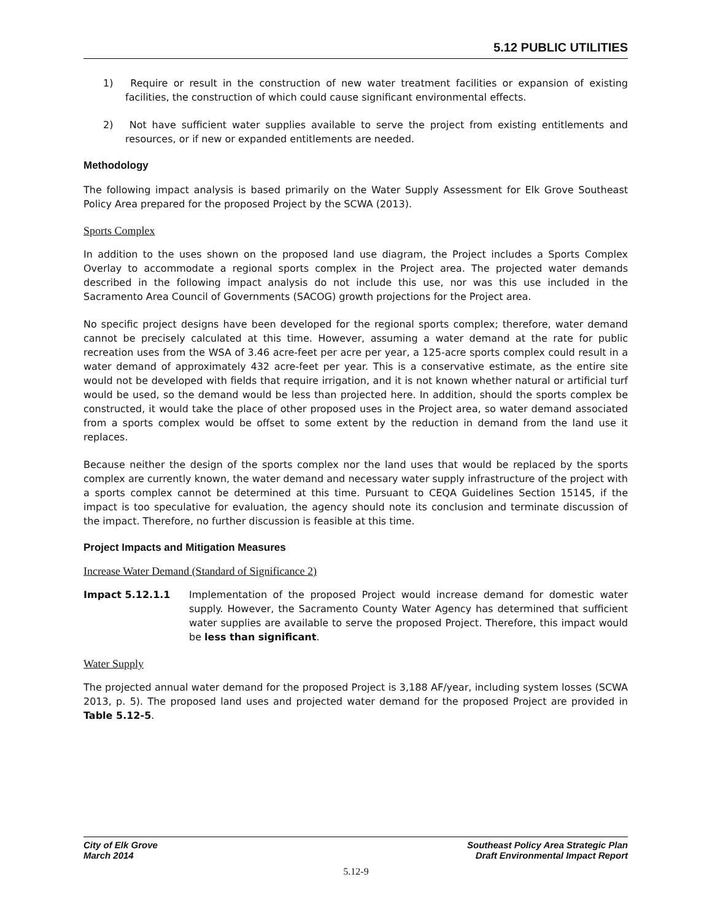5.12 PUBLIC UTILITIES
1) Require or result in the construction of new water treatment facilities or expansion of existing facilities, the construction of which could cause significant environmental effects.
2) Not have sufficient water supplies available to serve the project from existing entitlements and resources, or if new or expanded entitlements are needed.
Methodology
The following impact analysis is based primarily on the Water Supply Assessment for Elk Grove Southeast Policy Area prepared for the proposed Project by the SCWA (2013).
Sports Complex
In addition to the uses shown on the proposed land use diagram, the Project includes a Sports Complex Overlay to accommodate a regional sports complex in the Project area. The projected water demands described in the following impact analysis do not include this use, nor was this use included in the Sacramento Area Council of Governments (SACOG) growth projections for the Project area.
No specific project designs have been developed for the regional sports complex; therefore, water demand cannot be precisely calculated at this time. However, assuming a water demand at the rate for public recreation uses from the WSA of 3.46 acre-feet per acre per year, a 125-acre sports complex could result in a water demand of approximately 432 acre-feet per year. This is a conservative estimate, as the entire site would not be developed with fields that require irrigation, and it is not known whether natural or artificial turf would be used, so the demand would be less than projected here. In addition, should the sports complex be constructed, it would take the place of other proposed uses in the Project area, so water demand associated from a sports complex would be offset to some extent by the reduction in demand from the land use it replaces.
Because neither the design of the sports complex nor the land uses that would be replaced by the sports complex are currently known, the water demand and necessary water supply infrastructure of the project with a sports complex cannot be determined at this time. Pursuant to CEQA Guidelines Section 15145, if the impact is too speculative for evaluation, the agency should note its conclusion and terminate discussion of the impact. Therefore, no further discussion is feasible at this time.
Project Impacts and Mitigation Measures
Increase Water Demand (Standard of Significance 2)
Impact 5.12.1.1 Implementation of the proposed Project would increase demand for domestic water supply. However, the Sacramento County Water Agency has determined that sufficient water supplies are available to serve the proposed Project. Therefore, this impact would be less than significant.
Water Supply
The projected annual water demand for the proposed Project is 3,188 AF/year, including system losses (SCWA 2013, p. 5). The proposed land uses and projected water demand for the proposed Project are provided in Table 5.12-5.
City of Elk Grove
March 2014
Southeast Policy Area Strategic Plan
Draft Environmental Impact Report
5.12-9